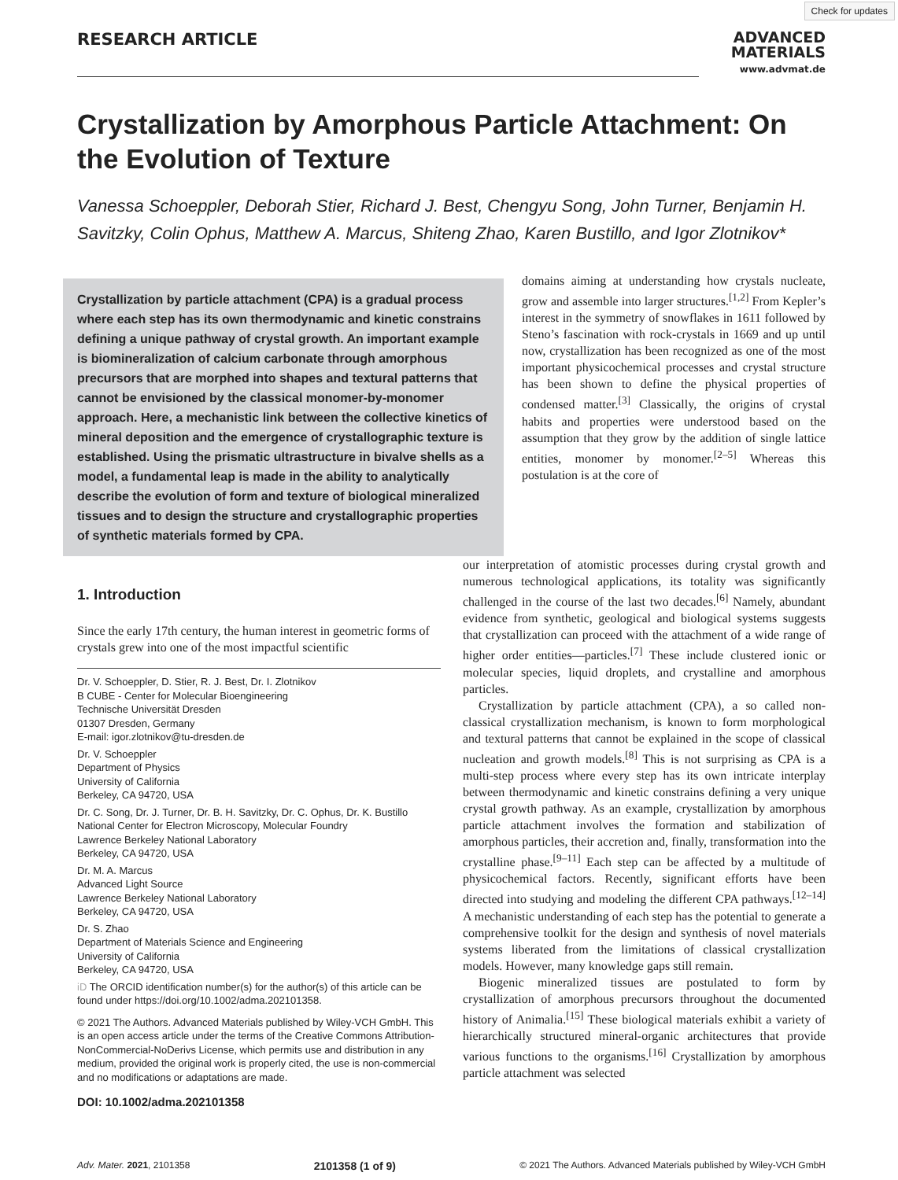Check for updates
RESEARCH ARTICLE
ADVANCED
MATERIALS
www.advmat.de
Crystallization by Amorphous Particle Attachment: On the Evolution of Texture
Vanessa Schoeppler, Deborah Stier, Richard J. Best, Chengyu Song, John Turner, Benjamin H. Savitzky, Colin Ophus, Matthew A. Marcus, Shiteng Zhao, Karen Bustillo, and Igor Zlotnikov*
Crystallization by particle attachment (CPA) is a gradual process where each step has its own thermodynamic and kinetic constrains defining a unique pathway of crystal growth. An important example is biomineralization of calcium carbonate through amorphous precursors that are morphed into shapes and textural patterns that cannot be envisioned by the classical monomer-by-monomer approach. Here, a mechanistic link between the collective kinetics of mineral deposition and the emergence of crystallographic texture is established. Using the prismatic ultrastructure in bivalve shells as a model, a fundamental leap is made in the ability to analytically describe the evolution of form and texture of biological mineralized tissues and to design the structure and crystallographic properties of synthetic materials formed by CPA.
domains aiming at understanding how crystals nucleate, grow and assemble into larger structures.<sup>[1,2]</sup> From Kepler’s interest in the symmetry of snowflakes in 1611 followed by Steno’s fascination with rock-crystals in 1669 and up until now, crystallization has been recognized as one of the most important physicochemical processes and crystal structure has been shown to define the physical properties of condensed matter.<sup>[3]</sup> Classically, the origins of crystal habits and properties were understood based on the assumption that they grow by the addition of single lattice entities, monomer by monomer.<sup>[2–5]</sup> Whereas this postulation is at the core of
1. Introduction
Since the early 17th century, the human interest in geometric forms of crystals grew into one of the most impactful scientific
Dr. V. Schoeppler, D. Stier, R. J. Best, Dr. I. Zlotnikov
B CUBE - Center for Molecular Bioengineering
Technische Universität Dresden
01307 Dresden, Germany
E-mail: igor.zlotnikov@tu-dresden.de
Dr. V. Schoeppler
Department of Physics
University of California
Berkeley, CA 94720, USA
Dr. C. Song, Dr. J. Turner, Dr. B. H. Savitzky, Dr. C. Ophus, Dr. K. Bustillo
National Center for Electron Microscopy, Molecular Foundry
Lawrence Berkeley National Laboratory
Berkeley, CA 94720, USA
Dr. M. A. Marcus
Advanced Light Source
Lawrence Berkeley National Laboratory
Berkeley, CA 94720, USA
Dr. S. Zhao
Department of Materials Science and Engineering
University of California
Berkeley, CA 94720, USA
iD The ORCID identification number(s) for the author(s) of this article can be found under https://doi.org/10.1002/adma.202101358.
© 2021 The Authors. Advanced Materials published by Wiley-VCH GmbH. This is an open access article under the terms of the Creative Commons Attribution-NonCommercial-NoDerivs License, which permits use and distribution in any medium, provided the original work is properly cited, the use is non-commercial and no modifications or adaptations are made.
DOI: 10.1002/adma.202101358
our interpretation of atomistic processes during crystal growth and numerous technological applications, its totality was significantly challenged in the course of the last two decades.<sup>[6]</sup> Namely, abundant evidence from synthetic, geological and biological systems suggests that crystallization can proceed with the attachment of a wide range of higher order entities—particles.<sup>[7]</sup> These include clustered ionic or molecular species, liquid droplets, and crystalline and amorphous particles.
Crystallization by particle attachment (CPA), a so called non-classical crystallization mechanism, is known to form morphological and textural patterns that cannot be explained in the scope of classical nucleation and growth models.<sup>[8]</sup> This is not surprising as CPA is a multi-step process where every step has its own intricate interplay between thermodynamic and kinetic constrains defining a very unique crystal growth pathway. As an example, crystallization by amorphous particle attachment involves the formation and stabilization of amorphous particles, their accretion and, finally, transformation into the crystalline phase.<sup>[9–11]</sup> Each step can be affected by a multitude of physicochemical factors. Recently, significant efforts have been directed into studying and modeling the different CPA pathways.<sup>[12–14]</sup> A mechanistic understanding of each step has the potential to generate a comprehensive toolkit for the design and synthesis of novel materials systems liberated from the limitations of classical crystallization models. However, many knowledge gaps still remain.
Biogenic mineralized tissues are postulated to form by crystallization of amorphous precursors throughout the documented history of Animalia.<sup>[15]</sup> These biological materials exhibit a variety of hierarchically structured mineral-organic architectures that provide various functions to the organisms.<sup>[16]</sup> Crystallization by amorphous particle attachment was selected
Adv. Mater. 2021, 2101358 2101358 (1 of 9) © 2021 The Authors. Advanced Materials published by Wiley-VCH GmbH